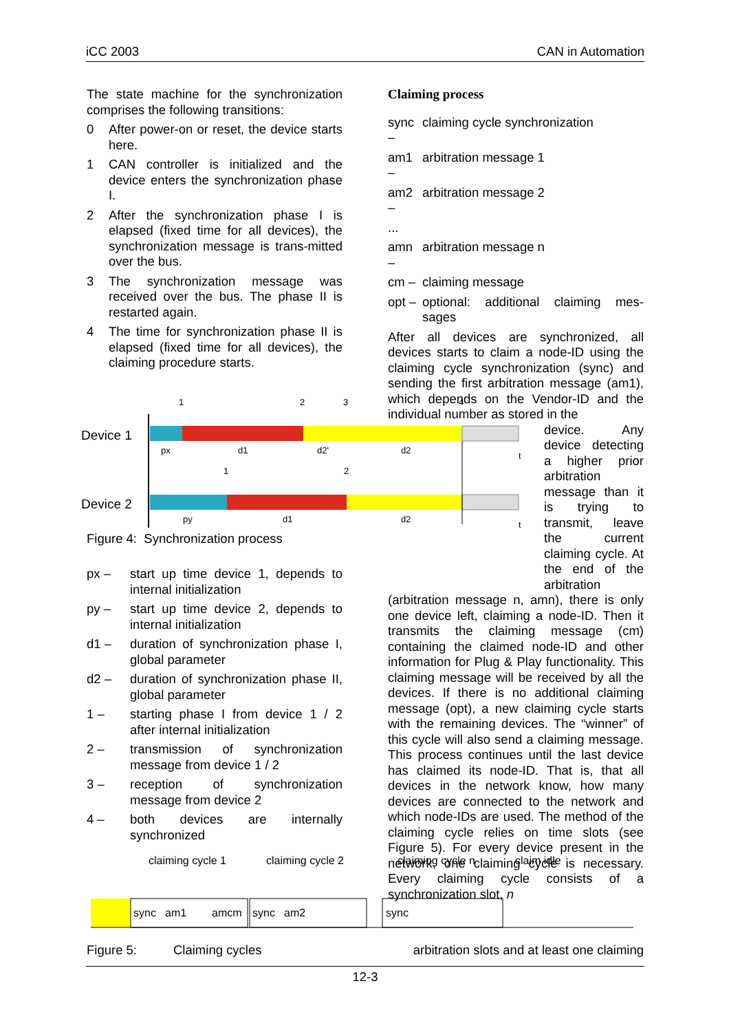iCC 2003 CAN in Automation
The state machine for the synchronization comprises the following transitions:
0 After power-on or reset, the device starts here.
1 CAN controller is initialized and the device enters the synchronization phase I.
2 After the synchronization phase I is elapsed (fixed time for all devices), the synchronization message is trans-mitted over the bus.
3 The synchronization message was received over the bus. The phase II is restarted again.
4 The time for synchronization phase II is elapsed (fixed time for all devices), the claiming procedure starts.
Device 1
Device 2
1
2
3
4
1
2
px
d1
d2'
d2
t
py
d1
d2
t
Figure 4: Synchronization process
px – start up time device 1, depends to internal initialization
py – start up time device 2, depends to internal initialization
d1 – duration of synchronization phase I, global parameter
d2 – duration of synchronization phase II, global parameter
1 – starting phase I from device 1 / 2 after internal initialization
2 – transmission of synchronization message from device 1 / 2
3 – reception of synchronization message from device 2
4 – both devices are internally synchronized
Claiming process
sync – claiming cycle synchronization
am1 – arbitration message 1
am2 – arbitration message 2
...
amn – arbitration message n
cm – claiming message
opt – optional: additional claiming mes-sages
After all devices are synchronized, all devices starts to claim a node-ID using the claiming cycle synchronization (sync) and sending the first arbitration message (am1), which depends on the Vendor-ID and the individual number as stored in the
device. Any device detecting a higher prior arbitration message than it is trying to transmit, leave the current claiming cycle. At the end of the arbitration
(arbitration message n, amn), there is only one device left, claiming a node-ID. Then it transmits the claiming message (cm) containing the claimed node-ID and other information for Plug & Play functionality. This claiming message will be received by all the devices. If there is no additional claiming message (opt), a new claiming cycle starts with the remaining devices. The “winner” of this cycle will also send a claiming message. This process continues until the last device has claimed its node-ID. That is, that all devices in the network know, how many devices are connected to the network and which node-IDs are used. The method of the claiming cycle relies on time slots (see Figure 5). For every device present in the network, one claiming cycle is necessary. Every claiming cycle consists of a synchronization slot, n
claiming cycle 1
claiming cycle 2
claiming cycle n
claim idle
sync
am1
amcm
sync
am2
sync
Figure 5: Claiming cycles arbitration slots and at least one claiming
12-3